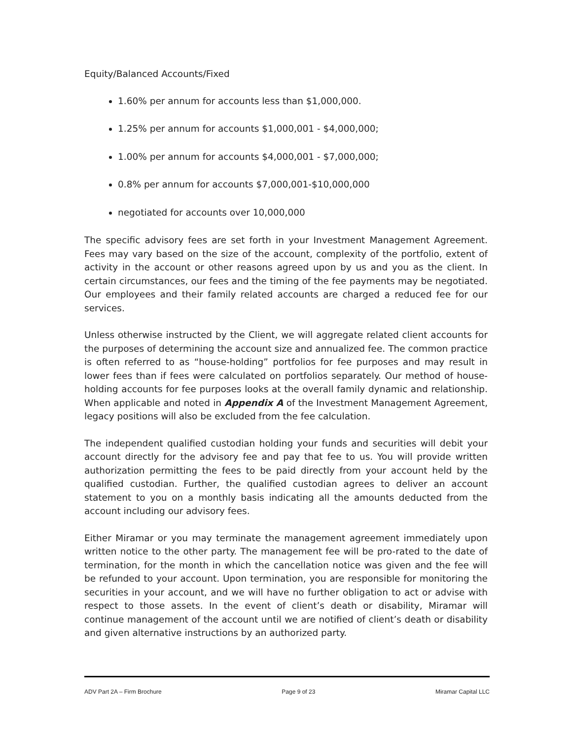Equity/Balanced Accounts/Fixed
1.60% per annum for accounts less than $1,000,000.
1.25% per annum for accounts $1,000,001 - $4,000,000;
1.00% per annum for accounts $4,000,001 - $7,000,000;
0.8% per annum for accounts $7,000,001-$10,000,000
negotiated for accounts over 10,000,000
The specific advisory fees are set forth in your Investment Management Agreement. Fees may vary based on the size of the account, complexity of the portfolio, extent of activity in the account or other reasons agreed upon by us and you as the client. In certain circumstances, our fees and the timing of the fee payments may be negotiated. Our employees and their family related accounts are charged a reduced fee for our services.
Unless otherwise instructed by the Client, we will aggregate related client accounts for the purposes of determining the account size and annualized fee. The common practice is often referred to as “house-holding” portfolios for fee purposes and may result in lower fees than if fees were calculated on portfolios separately. Our method of house-holding accounts for fee purposes looks at the overall family dynamic and relationship. When applicable and noted in Appendix A of the Investment Management Agreement, legacy positions will also be excluded from the fee calculation.
The independent qualified custodian holding your funds and securities will debit your account directly for the advisory fee and pay that fee to us. You will provide written authorization permitting the fees to be paid directly from your account held by the qualified custodian. Further, the qualified custodian agrees to deliver an account statement to you on a monthly basis indicating all the amounts deducted from the account including our advisory fees.
Either Miramar or you may terminate the management agreement immediately upon written notice to the other party. The management fee will be pro-rated to the date of termination, for the month in which the cancellation notice was given and the fee will be refunded to your account. Upon termination, you are responsible for monitoring the securities in your account, and we will have no further obligation to act or advise with respect to those assets. In the event of client’s death or disability, Miramar will continue management of the account until we are notified of client’s death or disability and given alternative instructions by an authorized party.
ADV Part 2A – Firm Brochure Page 9 of 23 Miramar Capital LLC